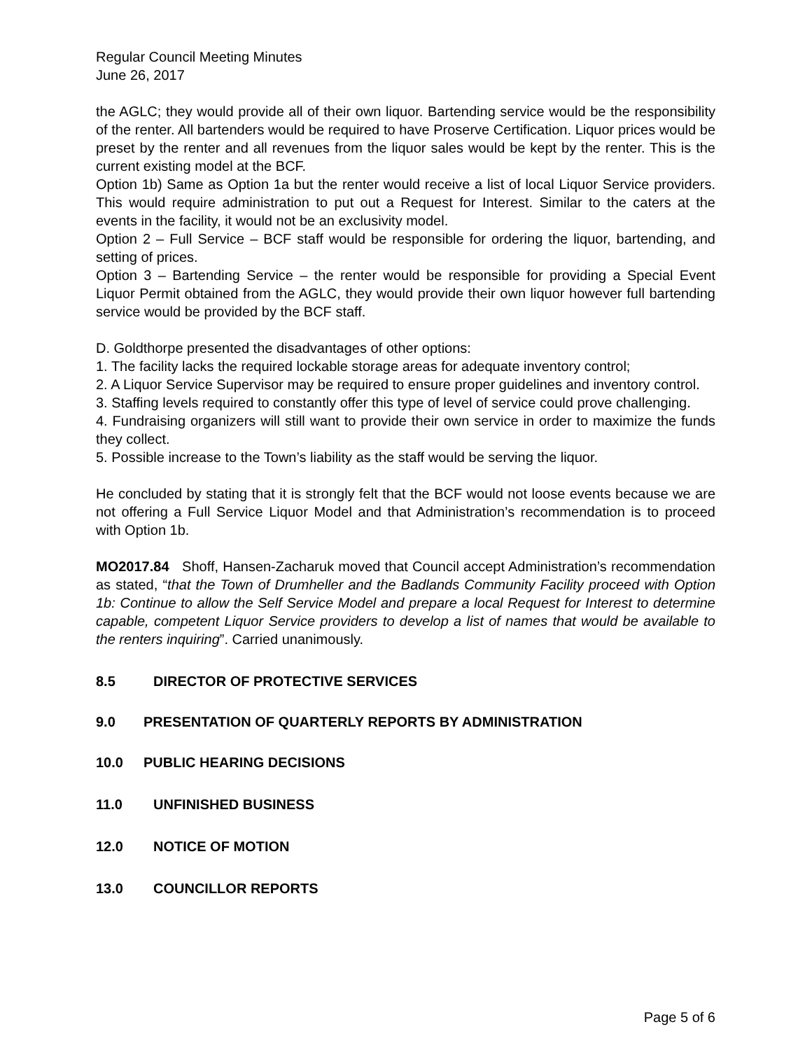Regular Council Meeting Minutes
June 26, 2017
the AGLC; they would provide all of their own liquor. Bartending service would be the responsibility of the renter. All bartenders would be required to have Proserve Certification. Liquor prices would be preset by the renter and all revenues from the liquor sales would be kept by the renter. This is the current existing model at the BCF.
Option 1b) Same as Option 1a but the renter would receive a list of local Liquor Service providers. This would require administration to put out a Request for Interest. Similar to the caters at the events in the facility, it would not be an exclusivity model.
Option 2 – Full Service – BCF staff would be responsible for ordering the liquor, bartending, and setting of prices.
Option 3 – Bartending Service – the renter would be responsible for providing a Special Event Liquor Permit obtained from the AGLC, they would provide their own liquor however full bartending service would be provided by the BCF staff.
D. Goldthorpe presented the disadvantages of other options:
1. The facility lacks the required lockable storage areas for adequate inventory control;
2. A Liquor Service Supervisor may be required to ensure proper guidelines and inventory control.
3. Staffing levels required to constantly offer this type of level of service could prove challenging.
4. Fundraising organizers will still want to provide their own service in order to maximize the funds they collect.
5. Possible increase to the Town’s liability as the staff would be serving the liquor.
He concluded by stating that it is strongly felt that the BCF would not loose events because we are not offering a Full Service Liquor Model and that Administration’s recommendation is to proceed with Option 1b.
MO2017.84 Shoff, Hansen-Zacharuk moved that Council accept Administration’s recommendation as stated, “that the Town of Drumheller and the Badlands Community Facility proceed with Option 1b: Continue to allow the Self Service Model and prepare a local Request for Interest to determine capable, competent Liquor Service providers to develop a list of names that would be available to the renters inquiring”. Carried unanimously.
8.5 DIRECTOR OF PROTECTIVE SERVICES
9.0 PRESENTATION OF QUARTERLY REPORTS BY ADMINISTRATION
10.0 PUBLIC HEARING DECISIONS
11.0 UNFINISHED BUSINESS
12.0 NOTICE OF MOTION
13.0 COUNCILLOR REPORTS
Page 5 of 6